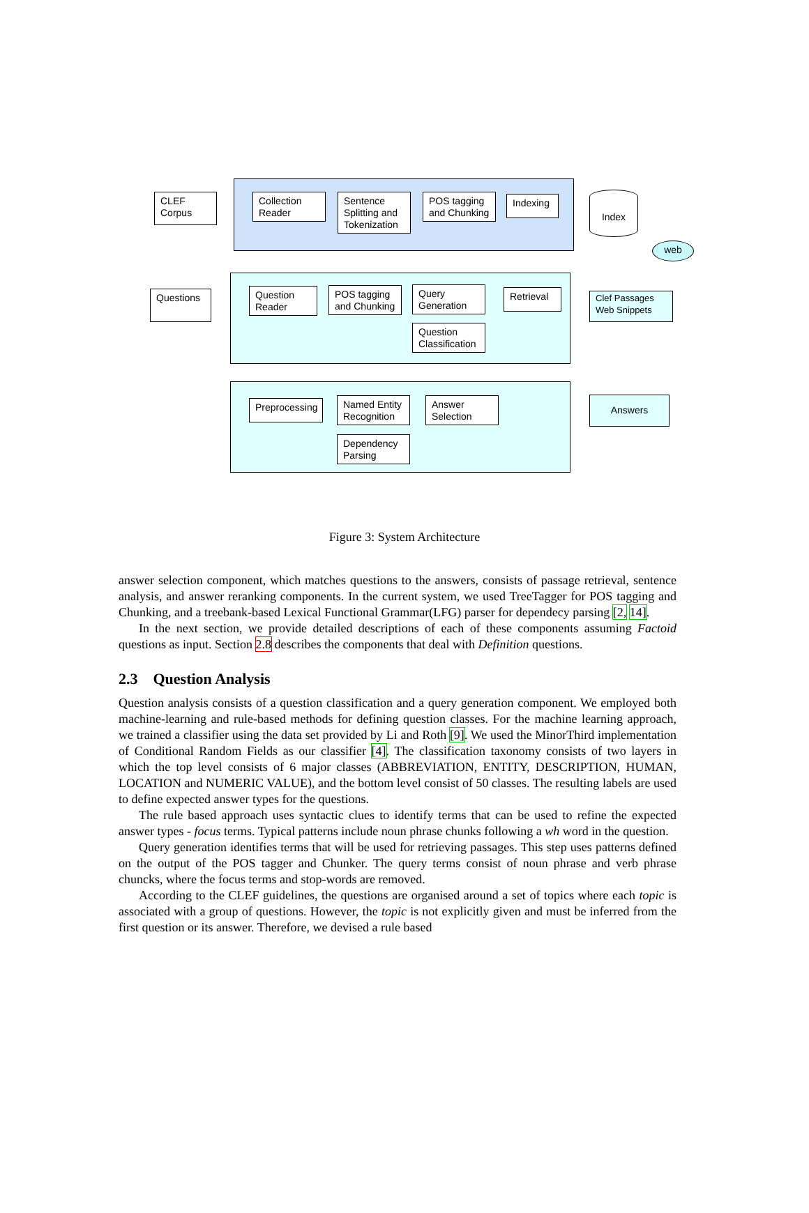CLEF Corpus
Collection Reader
Sentence Splitting and Tokenization
POS tagging and Chunking
Indexing Index
web
Questions
Question Reader
POS tagging and Chunking
Query Generation
Retrieval
Question Classification
Clef Passages
Web Snippets
Preprocessing
Named Entity Recognition
Answer Selection
Dependency Parsing
Answers
Figure 3: System Architecture
answer selection component, which matches questions to the answers, consists of passage retrieval, sentence analysis, and answer reranking components. In the current system, we used TreeTagger for POS tagging and Chunking, and a treebank-based Lexical Functional Grammar(LFG) parser for dependecy parsing [2, 14].
In the next section, we provide detailed descriptions of each of these components assuming Factoid questions as input. Section 2.8 describes the components that deal with Definition questions.
2.3 Question Analysis
Question analysis consists of a question classification and a query generation component. We employed both machine-learning and rule-based methods for defining question classes. For the machine learning approach, we trained a classifier using the data set provided by Li and Roth [9]. We used the MinorThird implementation of Conditional Random Fields as our classifier [4]. The classification taxonomy consists of two layers in which the top level consists of 6 major classes (ABBREVIATION, ENTITY, DESCRIPTION, HUMAN, LOCATION and NUMERIC VALUE), and the bottom level consist of 50 classes. The resulting labels are used to define expected answer types for the questions.
The rule based approach uses syntactic clues to identify terms that can be used to refine the expected answer types - focus terms. Typical patterns include noun phrase chunks following a wh word in the question.
Query generation identifies terms that will be used for retrieving passages. This step uses patterns defined on the output of the POS tagger and Chunker. The query terms consist of noun phrase and verb phrase chuncks, where the focus terms and stop-words are removed.
According to the CLEF guidelines, the questions are organised around a set of topics where each topic is associated with a group of questions. However, the topic is not explicitly given and must be inferred from the first question or its answer. Therefore, we devised a rule based